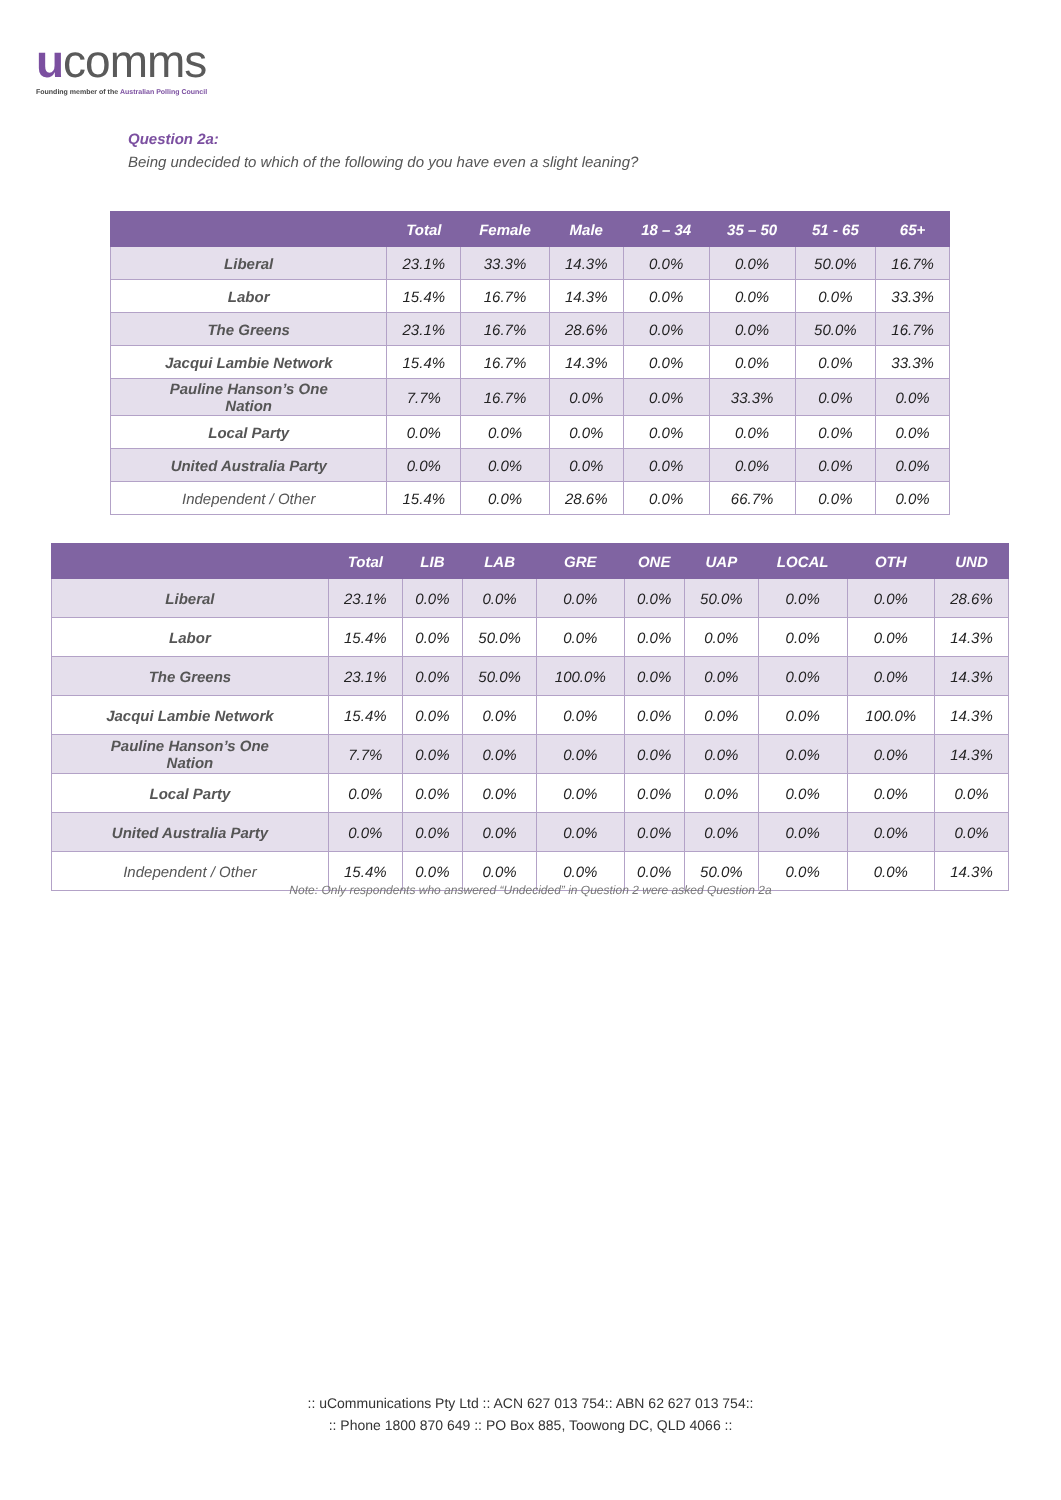ucomms
Founding member of the Australian Polling Council
Question 2a:
Being undecided to which of the following do you have even a slight leaning?
| | Total | Female | Male | 18 – 34 | 35 – 50 | 51 - 65 | 65+ |
| --- | --- | --- | --- | --- | --- | --- | --- |
| Liberal | 23.1% | 33.3% | 14.3% | 0.0% | 0.0% | 50.0% | 16.7% |
| Labor | 15.4% | 16.7% | 14.3% | 0.0% | 0.0% | 0.0% | 33.3% |
| The Greens | 23.1% | 16.7% | 28.6% | 0.0% | 0.0% | 50.0% | 16.7% |
| Jacqui Lambie Network | 15.4% | 16.7% | 14.3% | 0.0% | 0.0% | 0.0% | 33.3% |
| Pauline Hanson’s One Nation | 7.7% | 16.7% | 0.0% | 0.0% | 33.3% | 0.0% | 0.0% |
| Local Party | 0.0% | 0.0% | 0.0% | 0.0% | 0.0% | 0.0% | 0.0% |
| United Australia Party | 0.0% | 0.0% | 0.0% | 0.0% | 0.0% | 0.0% | 0.0% |
| Independent / Other | 15.4% | 0.0% | 28.6% | 0.0% | 66.7% | 0.0% | 0.0% |
| | Total | LIB | LAB | GRE | ONE | UAP | LOCAL | OTH | UND |
| --- | --- | --- | --- | --- | --- | --- | --- | --- | --- |
| Liberal | 23.1% | 0.0% | 0.0% | 0.0% | 0.0% | 50.0% | 0.0% | 0.0% | 28.6% |
| Labor | 15.4% | 0.0% | 50.0% | 0.0% | 0.0% | 0.0% | 0.0% | 0.0% | 14.3% |
| The Greens | 23.1% | 0.0% | 50.0% | 100.0% | 0.0% | 0.0% | 0.0% | 0.0% | 14.3% |
| Jacqui Lambie Network | 15.4% | 0.0% | 0.0% | 0.0% | 0.0% | 0.0% | 0.0% | 100.0% | 14.3% |
| Pauline Hanson’s One Nation | 7.7% | 0.0% | 0.0% | 0.0% | 0.0% | 0.0% | 0.0% | 0.0% | 14.3% |
| Local Party | 0.0% | 0.0% | 0.0% | 0.0% | 0.0% | 0.0% | 0.0% | 0.0% | 0.0% |
| United Australia Party | 0.0% | 0.0% | 0.0% | 0.0% | 0.0% | 0.0% | 0.0% | 0.0% | 0.0% |
| Independent / Other | 15.4% | 0.0% | 0.0% | 0.0% | 0.0% | 50.0% | 0.0% | 0.0% | 14.3% |
Note: Only respondents who answered “Undecided” in Question 2 were asked Question 2a
:: uCommunications Pty Ltd :: ACN 627 013 754:: ABN 62 627 013 754::
:: Phone 1800 870 649 :: PO Box 885, Toowong DC, QLD 4066 ::